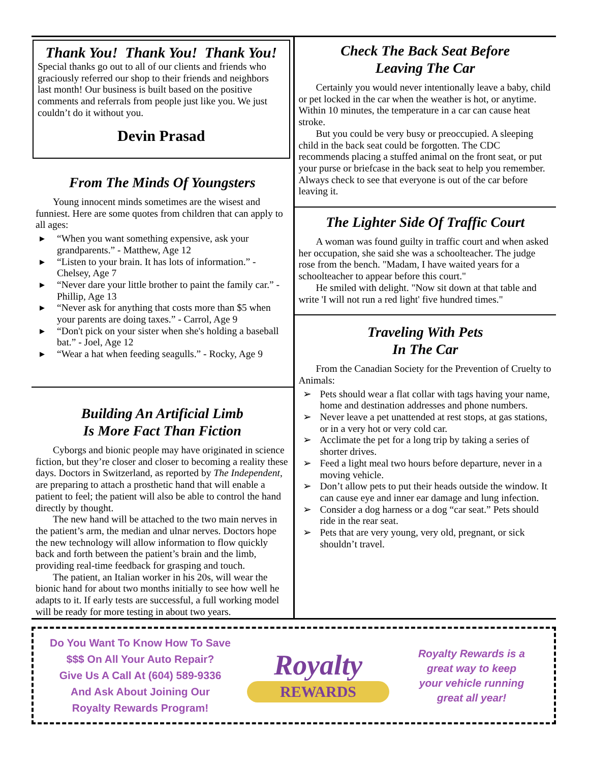Thank You! Thank You! Thank You!
Special thanks go out to all of our clients and friends who graciously referred our shop to their friends and neighbors last month! Our business is built based on the positive comments and referrals from people just like you. We just couldn’t do it without you.
Devin Prasad
From The Minds Of Youngsters
Young innocent minds sometimes are the wisest and funniest. Here are some quotes from children that can apply to all ages:
▸ “When you want something expensive, ask your grandparents.” - Matthew, Age 12
▸ “Listen to your brain. It has lots of information.” - Chelsey, Age 7
▸ “Never dare your little brother to paint the family car.” - Phillip, Age 13
▸ “Never ask for anything that costs more than $5 when your parents are doing taxes.” - Carrol, Age 9
▸ “Don't pick on your sister when she's holding a baseball bat.” - Joel, Age 12
▸ “Wear a hat when feeding seagulls.” - Rocky, Age 9
Building An Artificial Limb
Is More Fact Than Fiction
Cyborgs and bionic people may have originated in science fiction, but they’re closer and closer to becoming a reality these days. Doctors in Switzerland, as reported by The Independent, are preparing to attach a prosthetic hand that will enable a patient to feel; the patient will also be able to control the hand directly by thought.
The new hand will be attached to the two main nerves in the patient’s arm, the median and ulnar nerves. Doctors hope the new technology will allow information to flow quickly back and forth between the patient’s brain and the limb, providing real-time feedback for grasping and touch.
The patient, an Italian worker in his 20s, will wear the bionic hand for about two months initially to see how well he adapts to it. If early tests are successful, a full working model will be ready for more testing in about two years.
Check The Back Seat Before
Leaving The Car
Certainly you would never intentionally leave a baby, child or pet locked in the car when the weather is hot, or anytime. Within 10 minutes, the temperature in a car can cause heat stroke.
But you could be very busy or preoccupied. A sleeping child in the back seat could be forgotten. The CDC recommends placing a stuffed animal on the front seat, or put your purse or briefcase in the back seat to help you remember. Always check to see that everyone is out of the car before leaving it.
The Lighter Side Of Traffic Court
A woman was found guilty in traffic court and when asked her occupation, she said she was a schoolteacher. The judge rose from the bench. "Madam, I have waited years for a schoolteacher to appear before this court."
He smiled with delight. "Now sit down at that table and write 'I will not run a red light' five hundred times."
Traveling With Pets
In The Car
From the Canadian Society for the Prevention of Cruelty to Animals:
➢ Pets should wear a flat collar with tags having your name, home and destination addresses and phone numbers.
➢ Never leave a pet unattended at rest stops, at gas stations, or in a very hot or very cold car.
➢ Acclimate the pet for a long trip by taking a series of shorter drives.
➢ Feed a light meal two hours before departure, never in a moving vehicle.
➢ Don’t allow pets to put their heads outside the window. It can cause eye and inner ear damage and lung infection.
➢ Consider a dog harness or a dog “car seat.” Pets should ride in the rear seat.
➢ Pets that are very young, very old, pregnant, or sick shouldn’t travel.
Do You Want To Know How To Save
$$$ On All Your Auto Repair?
Give Us A Call At (604) 589-9336
And Ask About Joining Our
Royalty Rewards Program!
Royalty
REWARDS
Royalty Rewards is a
great way to keep
your vehicle running
great all year!